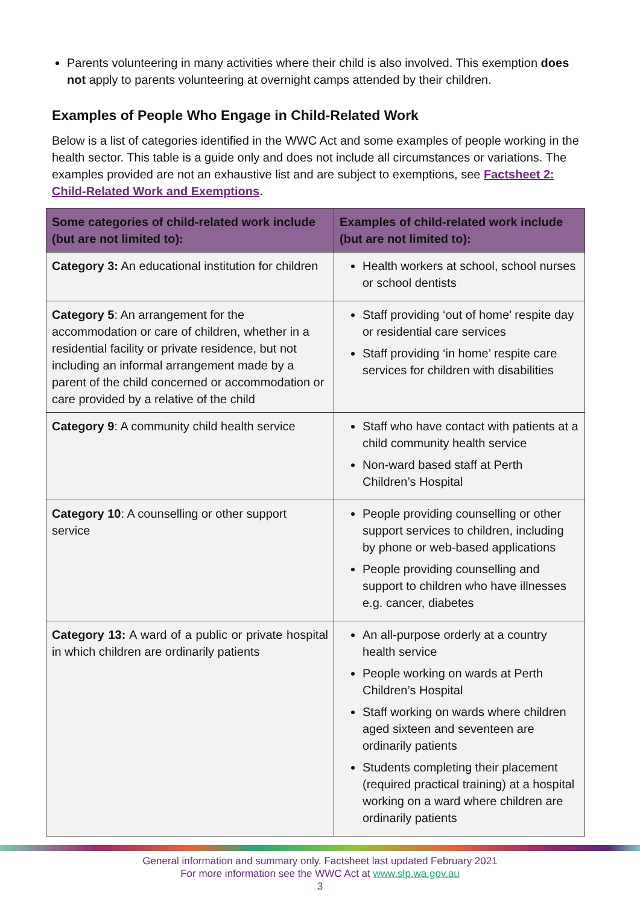Parents volunteering in many activities where their child is also involved. This exemption does not apply to parents volunteering at overnight camps attended by their children.
Examples of People Who Engage in Child-Related Work
Below is a list of categories identified in the WWC Act and some examples of people working in the health sector. This table is a guide only and does not include all circumstances or variations. The examples provided are not an exhaustive list and are subject to exemptions, see Factsheet 2: Child-Related Work and Exemptions.
| Some categories of child-related work include (but are not limited to): | Examples of child-related work include (but are not limited to): |
| --- | --- |
| Category 3: An educational institution for children | Health workers at school, school nurses or school dentists |
| Category 5 : An arrangement for the accommodation or care of children, whether in a residential facility or private residence, but not including an informal arrangement made by a parent of the child concerned or accommodation or care provided by a relative of the child | Staff providing ‘out of home’ respite day or residential care services Staff providing ‘in home’ respite care services for children with disabilities |
| Category 9 : A community child health service | Staff who have contact with patients at a child community health service Non-ward based staff at Perth Children’s Hospital |
| Category 10 : A counselling or other support service | People providing counselling or other support services to children, including by phone or web-based applications People providing counselling and support to children who have illnesses e.g. cancer, diabetes |
| Category 13: A ward of a public or private hospital in which children are ordinarily patients | An all-purpose orderly at a country health service People working on wards at Perth Children’s Hospital Staff working on wards where children aged sixteen and seventeen are ordinarily patients Students completing their placement (required practical training) at a hospital working on a ward where children are ordinarily patients |
General information and summary only. Factsheet last updated February 2021
For more information see the WWC Act at www.slp.wa.gov.au
3